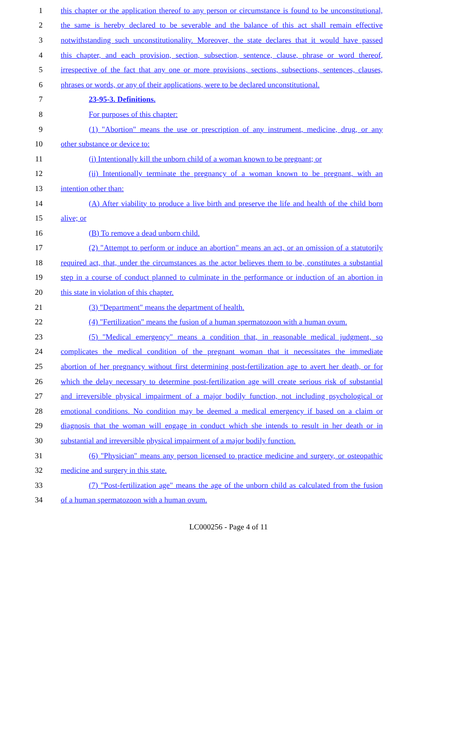1 this chapter or the application thereof to any person or circumstance is found to be unconstitutional,
2 the same is hereby declared to be severable and the balance of this act shall remain effective
3 notwithstanding such unconstitutionality. Moreover, the state declares that it would have passed
4 this chapter, and each provision, section, subsection, sentence, clause, phrase or word thereof,
5 irrespective of the fact that any one or more provisions, sections, subsections, sentences, clauses,
6 phrases or words, or any of their applications, were to be declared unconstitutional.
7 23-95-3. Definitions.
8 For purposes of this chapter:
9 (1) "Abortion" means the use or prescription of any instrument, medicine, drug, or any
10 other substance or device to:
11 (i) Intentionally kill the unborn child of a woman known to be pregnant; or
12 (ii) Intentionally terminate the pregnancy of a woman known to be pregnant, with an
13 intention other than:
14 (A) After viability to produce a live birth and preserve the life and health of the child born
15 alive; or
16 (B) To remove a dead unborn child.
17 (2) "Attempt to perform or induce an abortion" means an act, or an omission of a statutorily
18 required act, that, under the circumstances as the actor believes them to be, constitutes a substantial
19 step in a course of conduct planned to culminate in the performance or induction of an abortion in
20 this state in violation of this chapter.
21 (3) "Department" means the department of health.
22 (4) "Fertilization" means the fusion of a human spermatozoon with a human ovum.
23 (5) "Medical emergency" means a condition that, in reasonable medical judgment, so
24 complicates the medical condition of the pregnant woman that it necessitates the immediate
25 abortion of her pregnancy without first determining post-fertilization age to avert her death, or for
26 which the delay necessary to determine post-fertilization age will create serious risk of substantial
27 and irreversible physical impairment of a major bodily function, not including psychological or
28 emotional conditions. No condition may be deemed a medical emergency if based on a claim or
29 diagnosis that the woman will engage in conduct which she intends to result in her death or in
30 substantial and irreversible physical impairment of a major bodily function.
31 (6) "Physician" means any person licensed to practice medicine and surgery, or osteopathic
32 medicine and surgery in this state.
33 (7) "Post-fertilization age" means the age of the unborn child as calculated from the fusion
34 of a human spermatozoon with a human ovum.
LC000256 - Page 4 of 11